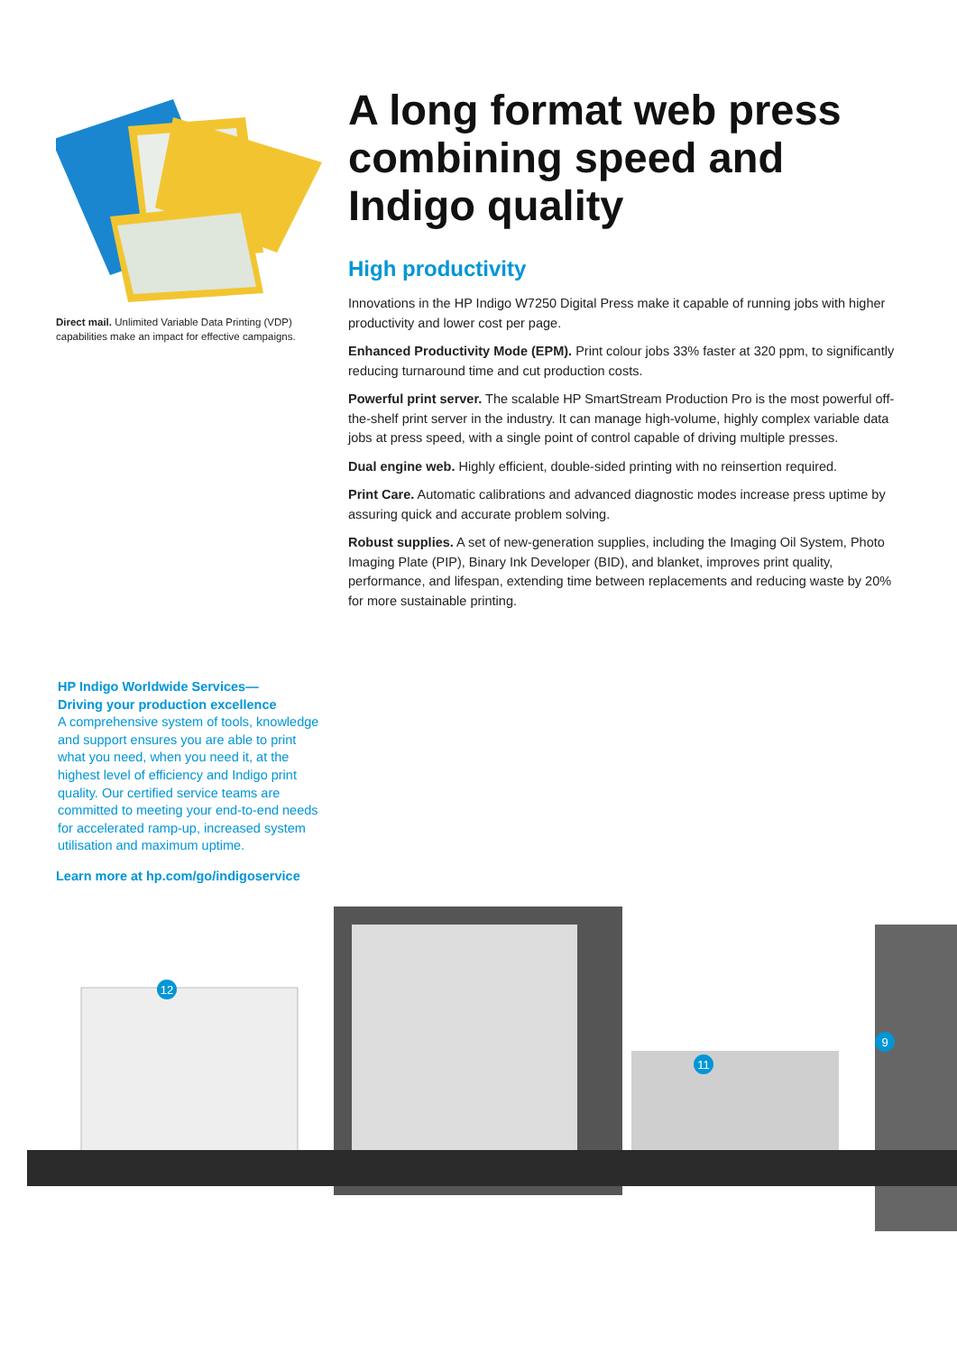Direct mail. Unlimited Variable Data Printing (VDP) capabilities make an impact for effective campaigns.
A long format web press combining speed and Indigo quality
High productivity
Innovations in the HP Indigo W7250 Digital Press make it capable of running jobs with higher productivity and lower cost per page.
Enhanced Productivity Mode (EPM). Print colour jobs 33% faster at 320 ppm, to significantly reducing turnaround time and cut production costs.
Powerful print server. The scalable HP SmartStream Production Pro is the most powerful off-the-shelf print server in the industry. It can manage high-volume, highly complex variable data jobs at press speed, with a single point of control capable of driving multiple presses.
Dual engine web. Highly efficient, double-sided printing with no reinsertion required.
Print Care. Automatic calibrations and advanced diagnostic modes increase press uptime by assuring quick and accurate problem solving.
Robust supplies. A set of new-generation supplies, including the Imaging Oil System, Photo Imaging Plate (PIP), Binary Ink Developer (BID), and blanket, improves print quality, performance, and lifespan, extending time between replacements and reducing waste by 20% for more sustainable printing.
HP Indigo Worldwide Services—
Driving your production excellence
A comprehensive system of tools, knowledge and support ensures you are able to print what you need, when you need it, at the highest level of efficiency and Indigo print quality. Our certified service teams are committed to meeting your end-to-end needs for accelerated ramp-up, increased system utilisation and maximum uptime.
Learn more at hp.com/go/indigoservice
12
11
9